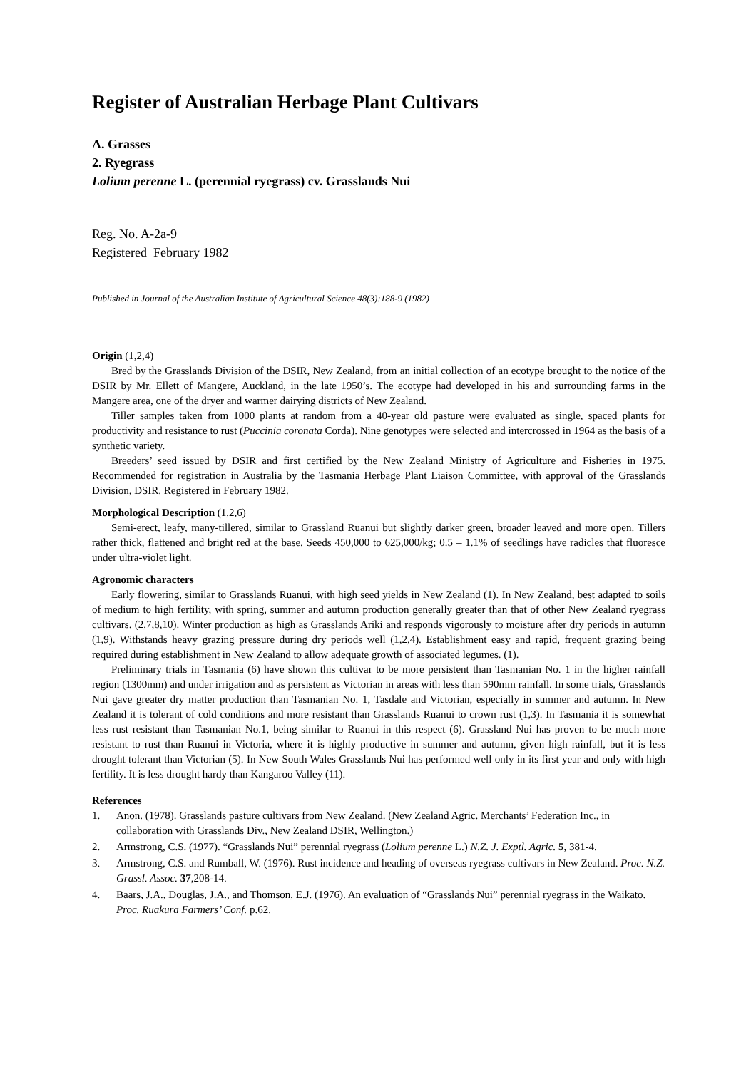Register of Australian Herbage Plant Cultivars
A. Grasses
2. Ryegrass
Lolium perenne L. (perennial ryegrass) cv. Grasslands Nui
Reg. No. A-2a-9
Registered February 1982
Published in Journal of the Australian Institute of Agricultural Science 48(3):188-9 (1982)
Origin (1,2,4)
Bred by the Grasslands Division of the DSIR, New Zealand, from an initial collection of an ecotype brought to the notice of the DSIR by Mr. Ellett of Mangere, Auckland, in the late 1950’s. The ecotype had developed in his and surrounding farms in the Mangere area, one of the dryer and warmer dairying districts of New Zealand.
Tiller samples taken from 1000 plants at random from a 40-year old pasture were evaluated as single, spaced plants for productivity and resistance to rust (Puccinia coronata Corda). Nine genotypes were selected and intercrossed in 1964 as the basis of a synthetic variety.
Breeders’ seed issued by DSIR and first certified by the New Zealand Ministry of Agriculture and Fisheries in 1975. Recommended for registration in Australia by the Tasmania Herbage Plant Liaison Committee, with approval of the Grasslands Division, DSIR. Registered in February 1982.
Morphological Description (1,2,6)
Semi-erect, leafy, many-tillered, similar to Grassland Ruanui but slightly darker green, broader leaved and more open. Tillers rather thick, flattened and bright red at the base. Seeds 450,000 to 625,000/kg; 0.5 – 1.1% of seedlings have radicles that fluoresce under ultra-violet light.
Agronomic characters
Early flowering, similar to Grasslands Ruanui, with high seed yields in New Zealand (1). In New Zealand, best adapted to soils of medium to high fertility, with spring, summer and autumn production generally greater than that of other New Zealand ryegrass cultivars. (2,7,8,10). Winter production as high as Grasslands Ariki and responds vigorously to moisture after dry periods in autumn (1,9). Withstands heavy grazing pressure during dry periods well (1,2,4). Establishment easy and rapid, frequent grazing being required during establishment in New Zealand to allow adequate growth of associated legumes. (1).
Preliminary trials in Tasmania (6) have shown this cultivar to be more persistent than Tasmanian No. 1 in the higher rainfall region (1300mm) and under irrigation and as persistent as Victorian in areas with less than 590mm rainfall. In some trials, Grasslands Nui gave greater dry matter production than Tasmanian No. 1, Tasdale and Victorian, especially in summer and autumn. In New Zealand it is tolerant of cold conditions and more resistant than Grasslands Ruanui to crown rust (1,3). In Tasmania it is somewhat less rust resistant than Tasmanian No.1, being similar to Ruanui in this respect (6). Grassland Nui has proven to be much more resistant to rust than Ruanui in Victoria, where it is highly productive in summer and autumn, given high rainfall, but it is less drought tolerant than Victorian (5). In New South Wales Grasslands Nui has performed well only in its first year and only with high fertility. It is less drought hardy than Kangaroo Valley (11).
References
1. Anon. (1978). Grasslands pasture cultivars from New Zealand. (New Zealand Agric. Merchants’ Federation Inc., in collaboration with Grasslands Div., New Zealand DSIR, Wellington.)
2. Armstrong, C.S. (1977). “Grasslands Nui” perennial ryegrass (Lolium perenne L.) N.Z. J. Exptl. Agric. 5, 381-4.
3. Armstrong, C.S. and Rumball, W. (1976). Rust incidence and heading of overseas ryegrass cultivars in New Zealand. Proc. N.Z. Grassl. Assoc. 37,208-14.
4. Baars, J.A., Douglas, J.A., and Thomson, E.J. (1976). An evaluation of “Grasslands Nui” perennial ryegrass in the Waikato. Proc. Ruakura Farmers’ Conf. p.62.